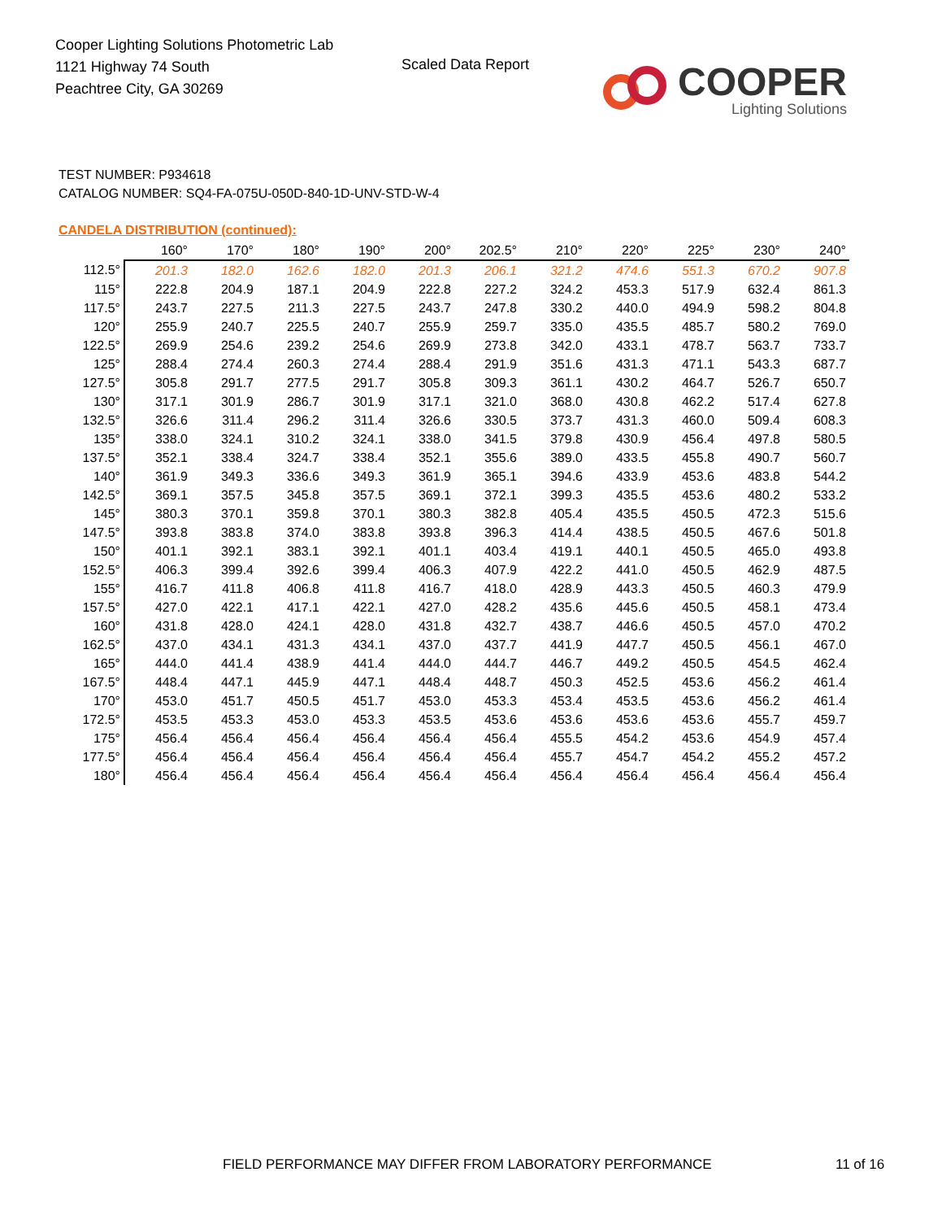Cooper Lighting Solutions Photometric Lab
1121 Highway 74 South
Peachtree City, GA 30269
Scaled Data Report COOPER
Lighting Solutions
TEST NUMBER: P934618
CATALOG NUMBER: SQ4-FA-075U-050D-840-1D-UNV-STD-W-4
CANDELA DISTRIBUTION (continued):
| | 160° | 170° | 180° | 190° | 200° | 202.5° | 210° | 220° | 225° | 230° | 240° |
| --- | --- | --- | --- | --- | --- | --- | --- | --- | --- | --- | --- |
| 112.5° | 201.3 | 182.0 | 162.6 | 182.0 | 201.3 | 206.1 | 321.2 | 474.6 | 551.3 | 670.2 | 907.8 |
| 115° | 222.8 | 204.9 | 187.1 | 204.9 | 222.8 | 227.2 | 324.2 | 453.3 | 517.9 | 632.4 | 861.3 |
| 117.5° | 243.7 | 227.5 | 211.3 | 227.5 | 243.7 | 247.8 | 330.2 | 440.0 | 494.9 | 598.2 | 804.8 |
| 120° | 255.9 | 240.7 | 225.5 | 240.7 | 255.9 | 259.7 | 335.0 | 435.5 | 485.7 | 580.2 | 769.0 |
| 122.5° | 269.9 | 254.6 | 239.2 | 254.6 | 269.9 | 273.8 | 342.0 | 433.1 | 478.7 | 563.7 | 733.7 |
| 125° | 288.4 | 274.4 | 260.3 | 274.4 | 288.4 | 291.9 | 351.6 | 431.3 | 471.1 | 543.3 | 687.7 |
| 127.5° | 305.8 | 291.7 | 277.5 | 291.7 | 305.8 | 309.3 | 361.1 | 430.2 | 464.7 | 526.7 | 650.7 |
| 130° | 317.1 | 301.9 | 286.7 | 301.9 | 317.1 | 321.0 | 368.0 | 430.8 | 462.2 | 517.4 | 627.8 |
| 132.5° | 326.6 | 311.4 | 296.2 | 311.4 | 326.6 | 330.5 | 373.7 | 431.3 | 460.0 | 509.4 | 608.3 |
| 135° | 338.0 | 324.1 | 310.2 | 324.1 | 338.0 | 341.5 | 379.8 | 430.9 | 456.4 | 497.8 | 580.5 |
| 137.5° | 352.1 | 338.4 | 324.7 | 338.4 | 352.1 | 355.6 | 389.0 | 433.5 | 455.8 | 490.7 | 560.7 |
| 140° | 361.9 | 349.3 | 336.6 | 349.3 | 361.9 | 365.1 | 394.6 | 433.9 | 453.6 | 483.8 | 544.2 |
| 142.5° | 369.1 | 357.5 | 345.8 | 357.5 | 369.1 | 372.1 | 399.3 | 435.5 | 453.6 | 480.2 | 533.2 |
| 145° | 380.3 | 370.1 | 359.8 | 370.1 | 380.3 | 382.8 | 405.4 | 435.5 | 450.5 | 472.3 | 515.6 |
| 147.5° | 393.8 | 383.8 | 374.0 | 383.8 | 393.8 | 396.3 | 414.4 | 438.5 | 450.5 | 467.6 | 501.8 |
| 150° | 401.1 | 392.1 | 383.1 | 392.1 | 401.1 | 403.4 | 419.1 | 440.1 | 450.5 | 465.0 | 493.8 |
| 152.5° | 406.3 | 399.4 | 392.6 | 399.4 | 406.3 | 407.9 | 422.2 | 441.0 | 450.5 | 462.9 | 487.5 |
| 155° | 416.7 | 411.8 | 406.8 | 411.8 | 416.7 | 418.0 | 428.9 | 443.3 | 450.5 | 460.3 | 479.9 |
| 157.5° | 427.0 | 422.1 | 417.1 | 422.1 | 427.0 | 428.2 | 435.6 | 445.6 | 450.5 | 458.1 | 473.4 |
| 160° | 431.8 | 428.0 | 424.1 | 428.0 | 431.8 | 432.7 | 438.7 | 446.6 | 450.5 | 457.0 | 470.2 |
| 162.5° | 437.0 | 434.1 | 431.3 | 434.1 | 437.0 | 437.7 | 441.9 | 447.7 | 450.5 | 456.1 | 467.0 |
| 165° | 444.0 | 441.4 | 438.9 | 441.4 | 444.0 | 444.7 | 446.7 | 449.2 | 450.5 | 454.5 | 462.4 |
| 167.5° | 448.4 | 447.1 | 445.9 | 447.1 | 448.4 | 448.7 | 450.3 | 452.5 | 453.6 | 456.2 | 461.4 |
| 170° | 453.0 | 451.7 | 450.5 | 451.7 | 453.0 | 453.3 | 453.4 | 453.5 | 453.6 | 456.2 | 461.4 |
| 172.5° | 453.5 | 453.3 | 453.0 | 453.3 | 453.5 | 453.6 | 453.6 | 453.6 | 453.6 | 455.7 | 459.7 |
| 175° | 456.4 | 456.4 | 456.4 | 456.4 | 456.4 | 456.4 | 455.5 | 454.2 | 453.6 | 454.9 | 457.4 |
| 177.5° | 456.4 | 456.4 | 456.4 | 456.4 | 456.4 | 456.4 | 455.7 | 454.7 | 454.2 | 455.2 | 457.2 |
| 180° | 456.4 | 456.4 | 456.4 | 456.4 | 456.4 | 456.4 | 456.4 | 456.4 | 456.4 | 456.4 | 456.4 |
FIELD PERFORMANCE MAY DIFFER FROM LABORATORY PERFORMANCE
11 of 16